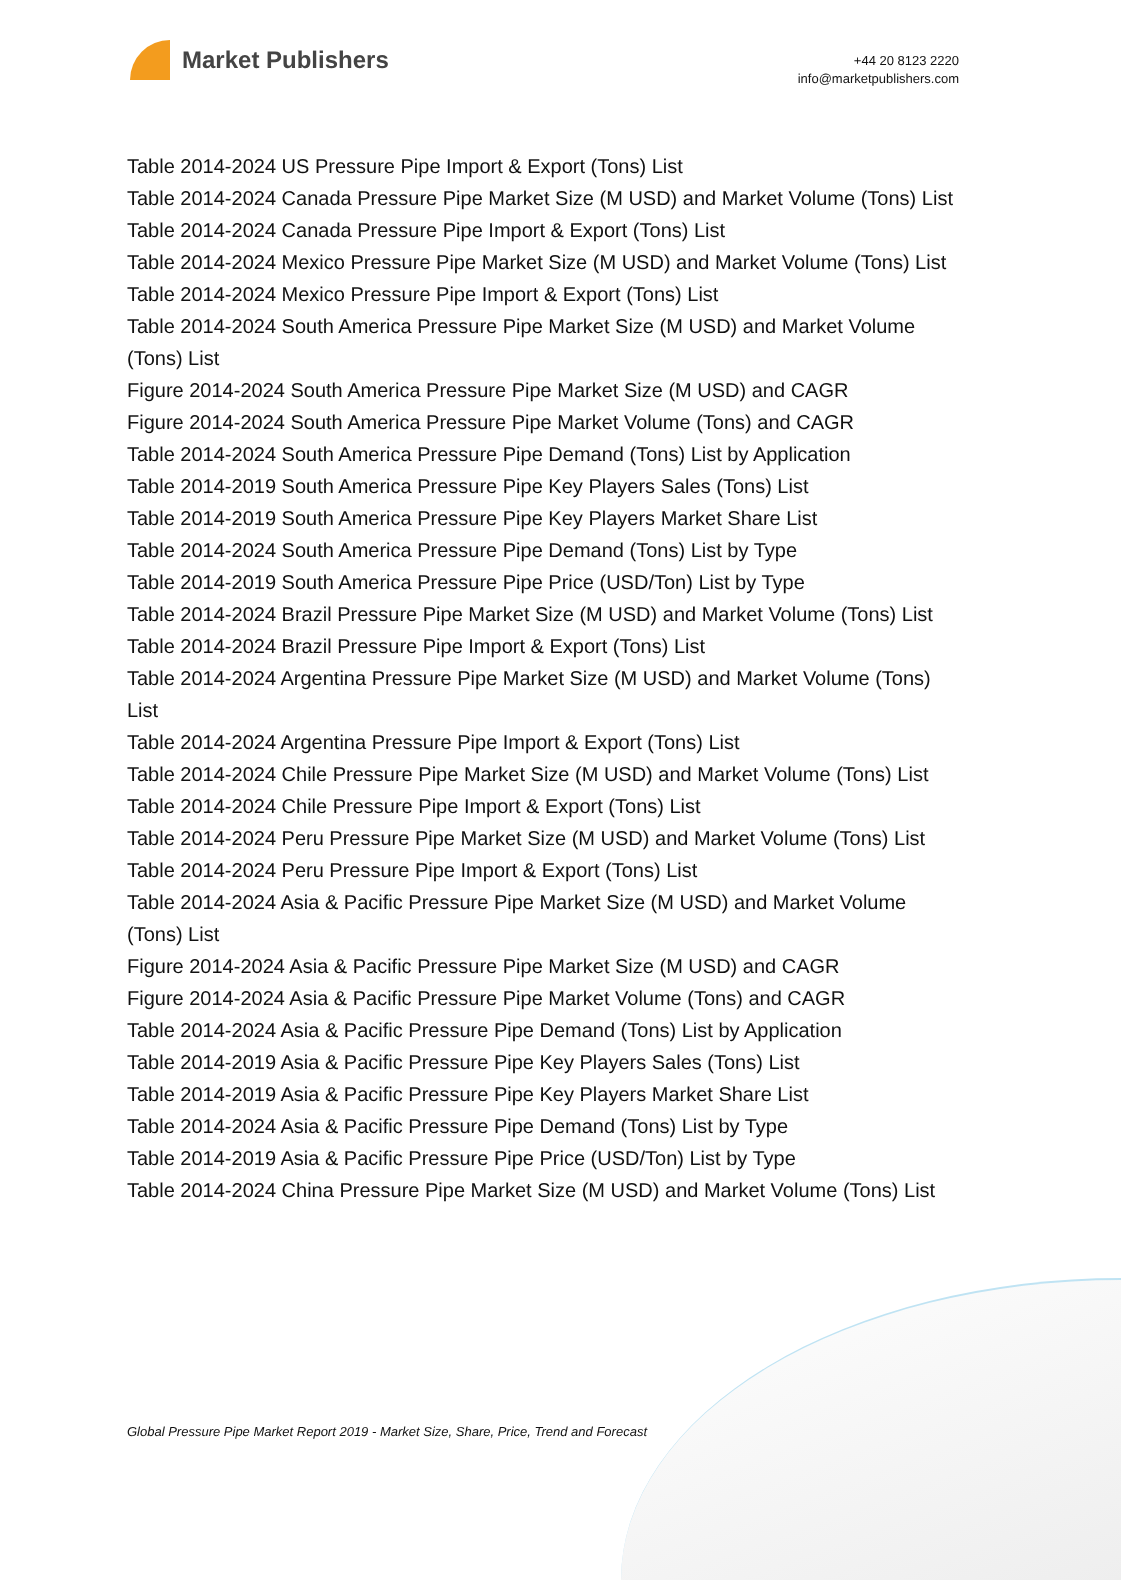Market Publishers
+44 20 8123 2220
info@marketpublishers.com
Table 2014-2024 US Pressure Pipe Import & Export (Tons) List
Table 2014-2024 Canada Pressure Pipe Market Size (M USD) and Market Volume (Tons) List
Table 2014-2024 Canada Pressure Pipe Import & Export (Tons) List
Table 2014-2024 Mexico Pressure Pipe Market Size (M USD) and Market Volume (Tons) List
Table 2014-2024 Mexico Pressure Pipe Import & Export (Tons) List
Table 2014-2024 South America Pressure Pipe Market Size (M USD) and Market Volume (Tons) List
Figure 2014-2024 South America Pressure Pipe Market Size (M USD) and CAGR
Figure 2014-2024 South America Pressure Pipe Market Volume (Tons) and CAGR
Table 2014-2024 South America Pressure Pipe Demand (Tons) List by Application
Table 2014-2019 South America Pressure Pipe Key Players Sales (Tons) List
Table 2014-2019 South America Pressure Pipe Key Players Market Share List
Table 2014-2024 South America Pressure Pipe Demand (Tons) List by Type
Table 2014-2019 South America Pressure Pipe Price (USD/Ton) List by Type
Table 2014-2024 Brazil Pressure Pipe Market Size (M USD) and Market Volume (Tons) List
Table 2014-2024 Brazil Pressure Pipe Import & Export (Tons) List
Table 2014-2024 Argentina Pressure Pipe Market Size (M USD) and Market Volume (Tons) List
Table 2014-2024 Argentina Pressure Pipe Import & Export (Tons) List
Table 2014-2024 Chile Pressure Pipe Market Size (M USD) and Market Volume (Tons) List
Table 2014-2024 Chile Pressure Pipe Import & Export (Tons) List
Table 2014-2024 Peru Pressure Pipe Market Size (M USD) and Market Volume (Tons) List
Table 2014-2024 Peru Pressure Pipe Import & Export (Tons) List
Table 2014-2024 Asia & Pacific Pressure Pipe Market Size (M USD) and Market Volume (Tons) List
Figure 2014-2024 Asia & Pacific Pressure Pipe Market Size (M USD) and CAGR
Figure 2014-2024 Asia & Pacific Pressure Pipe Market Volume (Tons) and CAGR
Table 2014-2024 Asia & Pacific Pressure Pipe Demand (Tons) List by Application
Table 2014-2019 Asia & Pacific Pressure Pipe Key Players Sales (Tons) List
Table 2014-2019 Asia & Pacific Pressure Pipe Key Players Market Share List
Table 2014-2024 Asia & Pacific Pressure Pipe Demand (Tons) List by Type
Table 2014-2019 Asia & Pacific Pressure Pipe Price (USD/Ton) List by Type
Table 2014-2024 China Pressure Pipe Market Size (M USD) and Market Volume (Tons) List
Global Pressure Pipe Market Report 2019 - Market Size, Share, Price, Trend and Forecast